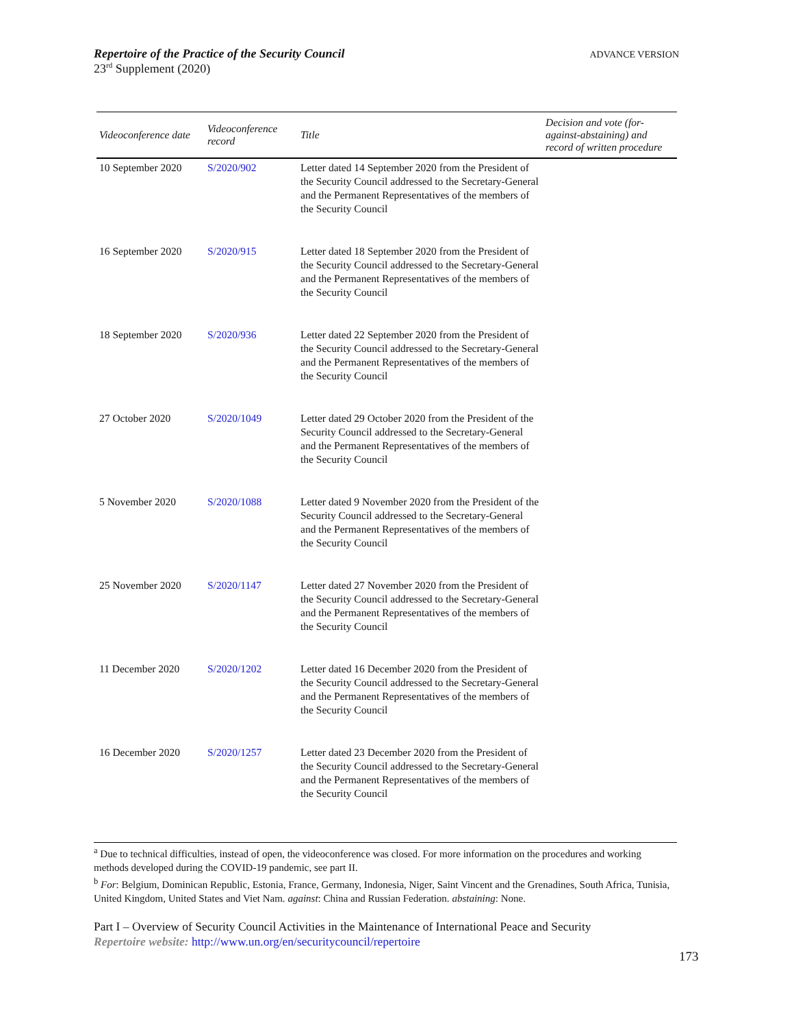ADVANCE VERSION Repertoire of the Practice of the Security Council
23<sup>rd</sup> Supplement (2020)
| Videoconference date | Videoconference record | Title | Decision and vote (for-against-abstaining) and record of written procedure |
| --- | --- | --- | --- |
| 10 September 2020 | S/2020/902 | Letter dated 14 September 2020 from the President of the Security Council addressed to the Secretary-General and the Permanent Representatives of the members of the Security Council | |
| 16 September 2020 | S/2020/915 | Letter dated 18 September 2020 from the President of the Security Council addressed to the Secretary-General and the Permanent Representatives of the members of the Security Council | |
| 18 September 2020 | S/2020/936 | Letter dated 22 September 2020 from the President of the Security Council addressed to the Secretary-General and the Permanent Representatives of the members of the Security Council | |
| 27 October 2020 | S/2020/1049 | Letter dated 29 October 2020 from the President of the Security Council addressed to the Secretary-General and the Permanent Representatives of the members of the Security Council | |
| 5 November 2020 | S/2020/1088 | Letter dated 9 November 2020 from the President of the Security Council addressed to the Secretary-General and the Permanent Representatives of the members of the Security Council | |
| 25 November 2020 | S/2020/1147 | Letter dated 27 November 2020 from the President of the Security Council addressed to the Secretary-General and the Permanent Representatives of the members of the Security Council | |
| 11 December 2020 | S/2020/1202 | Letter dated 16 December 2020 from the President of the Security Council addressed to the Secretary-General and the Permanent Representatives of the members of the Security Council | |
| 16 December 2020 | S/2020/1257 | Letter dated 23 December 2020 from the President of the Security Council addressed to the Secretary-General and the Permanent Representatives of the members of the Security Council | |
<sup>a</sup> Due to technical difficulties, instead of open, the videoconference was closed. For more information on the procedures and working methods developed during the COVID-19 pandemic, see part II.
<sup>b</sup> For: Belgium, Dominican Republic, Estonia, France, Germany, Indonesia, Niger, Saint Vincent and the Grenadines, South Africa, Tunisia, United Kingdom, United States and Viet Nam. against: China and Russian Federation. abstaining: None.
Part I – Overview of Security Council Activities in the Maintenance of International Peace and Security
Repertoire website: http://www.un.org/en/securitycouncil/repertoire
173